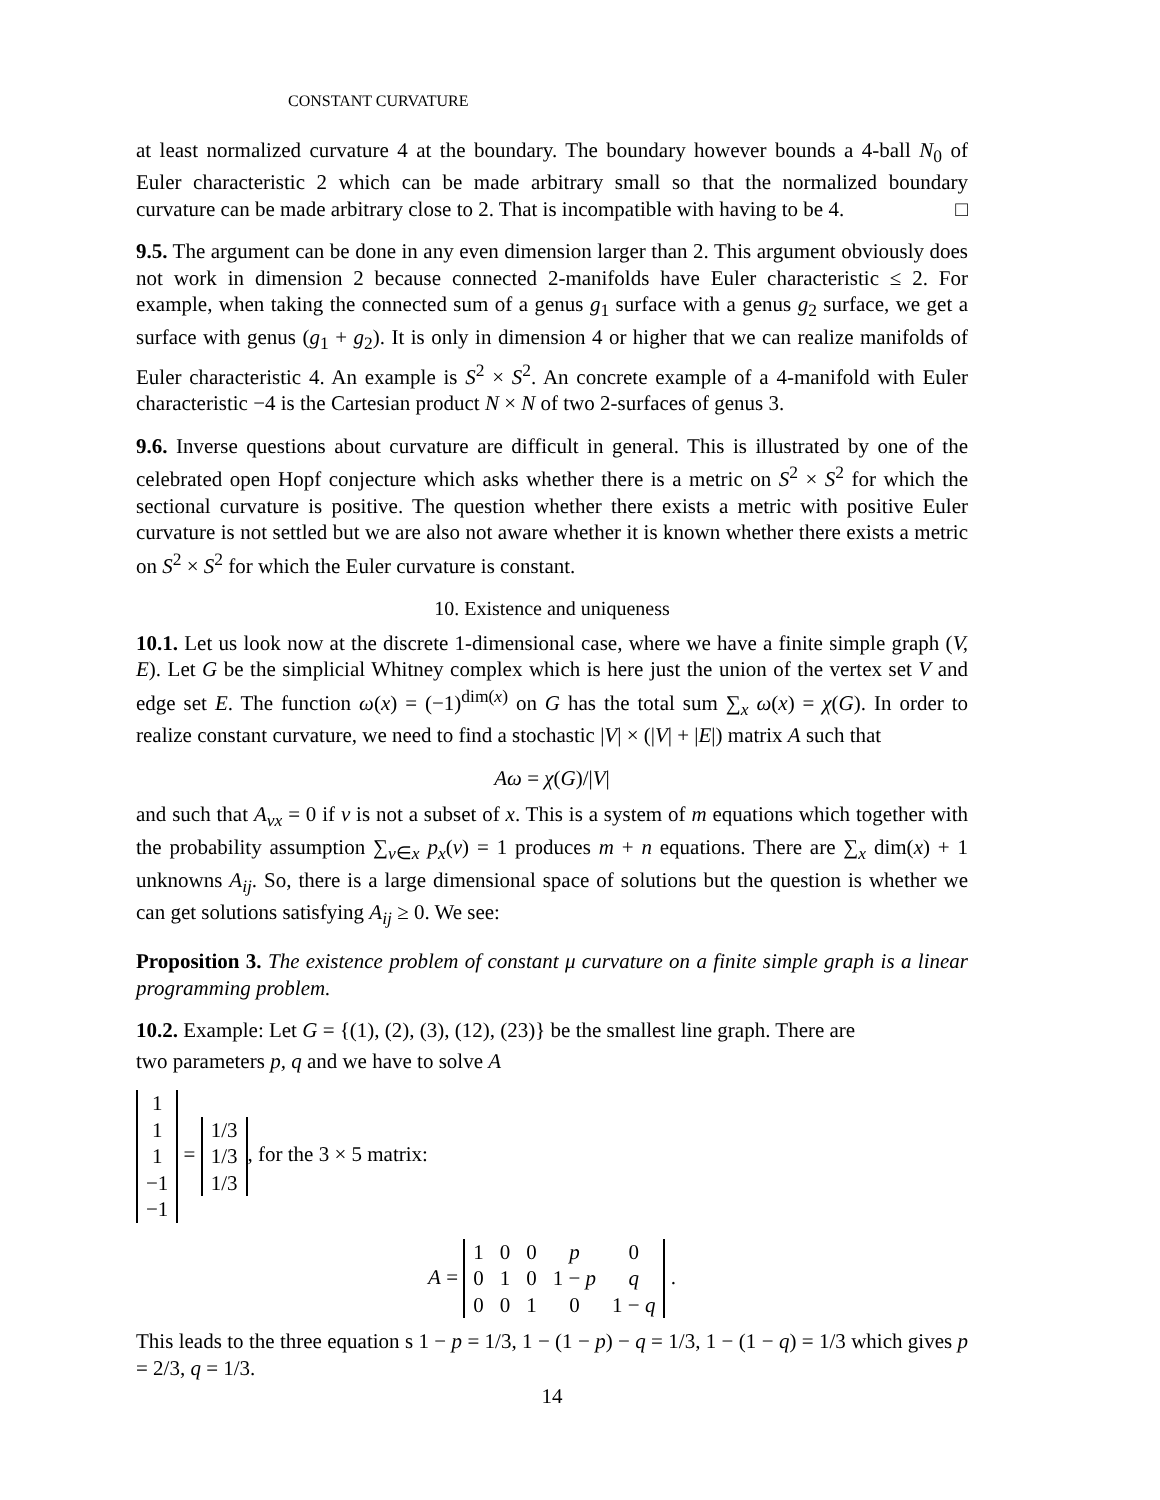CONSTANT CURVATURE
at least normalized curvature 4 at the boundary. The boundary however bounds a 4-ball N<sub>0</sub> of Euler characteristic 2 which can be made arbitrary small so that the normalized boundary curvature can be made arbitrary close to 2. That is incompatible with having to be 4. □
9.5. The argument can be done in any even dimension larger than 2. This argument obviously does not work in dimension 2 because connected 2-manifolds have Euler characteristic ≤ 2. For example, when taking the connected sum of a genus g<sub>1</sub> surface with a genus g<sub>2</sub> surface, we get a surface with genus (g<sub>1</sub> + g<sub>2</sub>). It is only in dimension 4 or higher that we can realize manifolds of Euler characteristic 4. An example is S<sup>2</sup> × S<sup>2</sup>. An concrete example of a 4-manifold with Euler characteristic −4 is the Cartesian product N × N of two 2-surfaces of genus 3.
9.6. Inverse questions about curvature are difficult in general. This is illustrated by one of the celebrated open Hopf conjecture which asks whether there is a metric on S<sup>2</sup> × S<sup>2</sup> for which the sectional curvature is positive. The question whether there exists a metric with positive Euler curvature is not settled but we are also not aware whether it is known whether there exists a metric on S<sup>2</sup> × S<sup>2</sup> for which the Euler curvature is constant.
10. Existence and uniqueness
10.1. Let us look now at the discrete 1-dimensional case, where we have a finite simple graph (V, E). Let G be the simplicial Whitney complex which is here just the union of the vertex set V and edge set E. The function ω(x) = (−1)<sup>dim(x)</sup> on G has the total sum ∑<sub>x</sub> ω(x) = χ(G). In order to realize constant curvature, we need to find a stochastic |V| × (|V| + |E|) matrix A such that
Aω = χ(G)/|V|
and such that A<sub>vx</sub> = 0 if v is not a subset of x. This is a system of m equations which together with the probability assumption ∑<sub>v∈x</sub> p<sub>x</sub>(v) = 1 produces m + n equations. There are ∑<sub>x</sub> dim(x) + 1 unknowns A<sub>ij</sub>. So, there is a large dimensional space of solutions but the question is whether we can get solutions satisfying A<sub>ij</sub> ≥ 0. We see:
Proposition 3. The existence problem of constant μ curvature on a finite simple graph is a linear programming problem.
10.2. Example: Let G = {(1), (2), (3), (12), (23)} be the smallest line graph. There are
two parameters p, q and we have to solve A
| 1 |
| 1 |
| 1 |
| −1 |
| −1 |
=
| 1/3 |
| 1/3 |
| 1/3 |
, for the 3 × 5 matrix:
A =
| 1 | 0 | 0 | p | 0 |
| 0 | 1 | 0 | 1 − p | q |
| 0 | 0 | 1 | 0 | 1 − q |
.
This leads to the three equation s 1 − p = 1/3, 1 − (1 − p) − q = 1/3, 1 − (1 − q) = 1/3 which gives p = 2/3, q = 1/3.
14